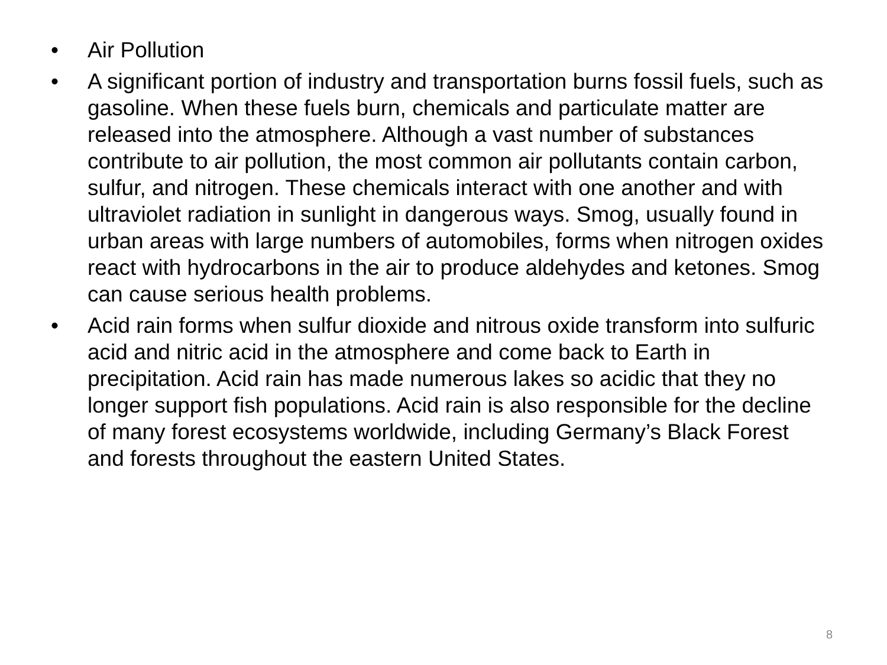• Air Pollution
• A significant portion of industry and transportation burns fossil fuels, such as gasoline. When these fuels burn, chemicals and particulate matter are released into the atmosphere. Although a vast number of substances contribute to air pollution, the most common air pollutants contain carbon, sulfur, and nitrogen. These chemicals interact with one another and with ultraviolet radiation in sunlight in dangerous ways. Smog, usually found in urban areas with large numbers of automobiles, forms when nitrogen oxides react with hydrocarbons in the air to produce aldehydes and ketones. Smog can cause serious health problems.
• Acid rain forms when sulfur dioxide and nitrous oxide transform into sulfuric acid and nitric acid in the atmosphere and come back to Earth in precipitation. Acid rain has made numerous lakes so acidic that they no longer support fish populations. Acid rain is also responsible for the decline of many forest ecosystems worldwide, including Germany’s Black Forest and forests throughout the eastern United States.
8